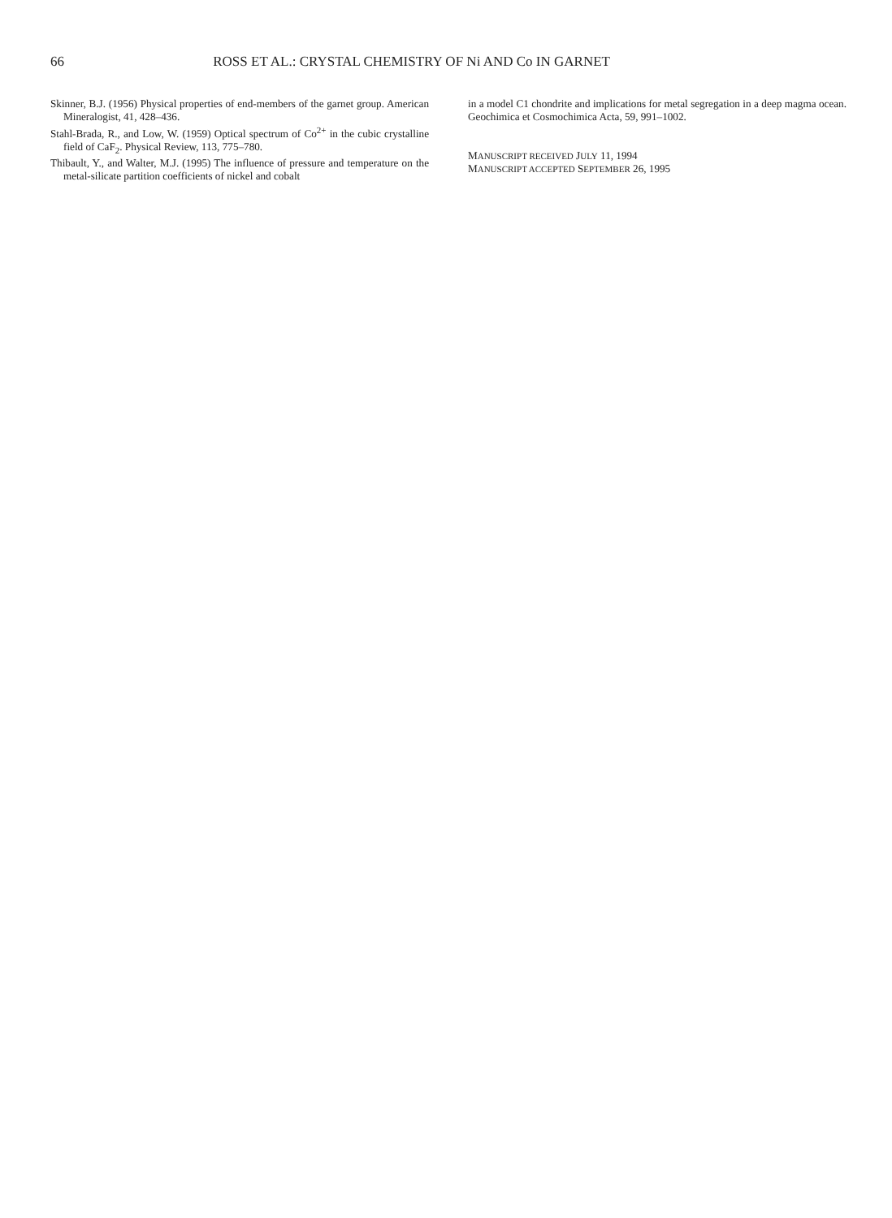66 ROSS ET AL.: CRYSTAL CHEMISTRY OF Ni AND Co IN GARNET
Skinner, B.J. (1956) Physical properties of end-members of the garnet group. American Mineralogist, 41, 428–436.
Stahl-Brada, R., and Low, W. (1959) Optical spectrum of Co<sup>2+</sup> in the cubic crystalline field of CaF<sub>2</sub>. Physical Review, 113, 775–780.
Thibault, Y., and Walter, M.J. (1995) The influence of pressure and temperature on the metal-silicate partition coefficients of nickel and cobalt
in a model C1 chondrite and implications for metal segregation in a deep magma ocean. Geochimica et Cosmochimica Acta, 59, 991–1002.
MANUSCRIPT RECEIVED JULY 11, 1994
MANUSCRIPT ACCEPTED SEPTEMBER 26, 1995